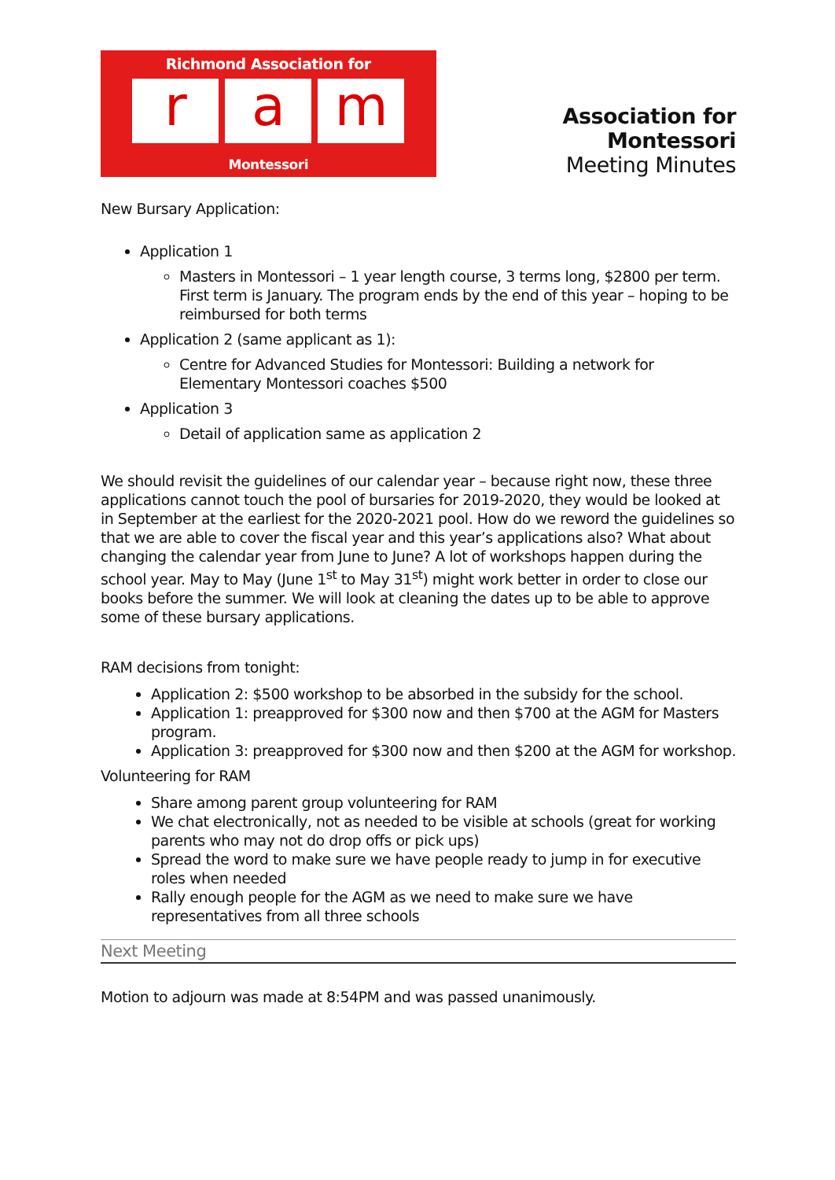Richmond Association for
ra m
Montessori
Association for Montessori
Meeting Minutes
New Bursary Application:
Application 1
Masters in Montessori – 1 year length course, 3 terms long, $2800 per term. First term is January. The program ends by the end of this year – hoping to be reimbursed for both terms
Application 2 (same applicant as 1):
Centre for Advanced Studies for Montessori: Building a network for Elementary Montessori coaches $500
Application 3
Detail of application same as application 2
We should revisit the guidelines of our calendar year – because right now, these three applications cannot touch the pool of bursaries for 2019-2020, they would be looked at in September at the earliest for the 2020-2021 pool. How do we reword the guidelines so that we are able to cover the fiscal year and this year’s applications also? What about changing the calendar year from June to June? A lot of workshops happen during the school year. May to May (June 1<sup>st</sup> to May 31<sup>st</sup>) might work better in order to close our books before the summer. We will look at cleaning the dates up to be able to approve some of these bursary applications.
RAM decisions from tonight:
Application 2: $500 workshop to be absorbed in the subsidy for the school.
Application 1: preapproved for $300 now and then $700 at the AGM for Masters program.
Application 3: preapproved for $300 now and then $200 at the AGM for workshop.
Volunteering for RAM
Share among parent group volunteering for RAM
We chat electronically, not as needed to be visible at schools (great for working parents who may not do drop offs or pick ups)
Spread the word to make sure we have people ready to jump in for executive roles when needed
Rally enough people for the AGM as we need to make sure we have representatives from all three schools
Next Meeting
Motion to adjourn was made at 8:54PM and was passed unanimously.